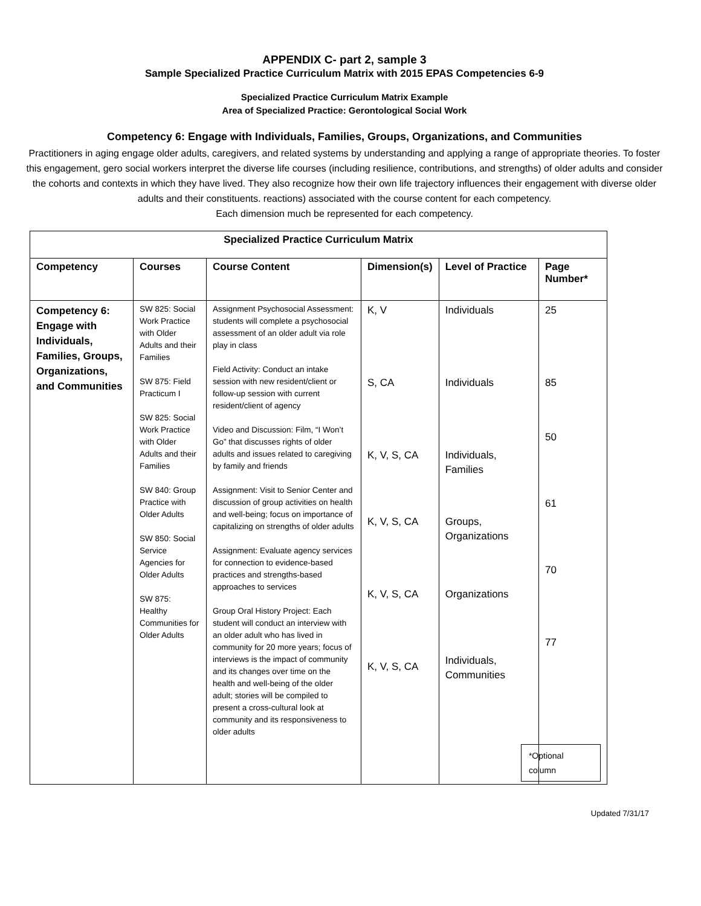APPENDIX C- part 2, sample 3
Sample Specialized Practice Curriculum Matrix with 2015 EPAS Competencies 6-9
Specialized Practice Curriculum Matrix Example
Area of Specialized Practice: Gerontological Social Work
Competency 6: Engage with Individuals, Families, Groups, Organizations, and Communities
Practitioners in aging engage older adults, caregivers, and related systems by understanding and applying a range of appropriate theories. To foster this engagement, gero social workers interpret the diverse life courses (including resilience, contributions, and strengths) of older adults and consider the cohorts and contexts in which they have lived. They also recognize how their own life trajectory influences their engagement with diverse older adults and their constituents. reactions) associated with the course content for each competency.
Each dimension much be represented for each competency.
| Specialized Practice Curriculum Matrix | | | | | |
| --- | --- | --- | --- | --- | --- |
| Competency | Courses | Course Content | Dimension(s) | Level of Practice | Page Number* |
| Competency 6: Engage with Individuals, Families, Groups, Organizations, and Communities | SW 825: Social Work Practice with Older Adults and their Families SW 875: Field Practicum I SW 825: Social Work Practice with Older Adults and their Families SW 840: Group Practice with Older Adults SW 850: Social Service Agencies for Older Adults SW 875: Healthy Communities for Older Adults | Assignment Psychosocial Assessment: students will complete a psychosocial assessment of an older adult via role play in class Field Activity: Conduct an intake session with new resident/client or follow-up session with current resident/client of agency Video and Discussion: Film, “I Won’t Go” that discusses rights of older adults and issues related to caregiving by family and friends Assignment: Visit to Senior Center and discussion of group activities on health and well-being; focus on importance of capitalizing on strengths of older adults Assignment: Evaluate agency services for connection to evidence-based practices and strengths-based approaches to services Group Oral History Project: Each student will conduct an interview with an older adult who has lived in community for 20 more years; focus of interviews is the impact of community and its changes over time on the health and well-being of the older adult; stories will be compiled to present a cross-cultural look at community and its responsiveness to older adults | K, V S, CA K, V, S, CA K, V, S, CA K, V, S, CA K, V, S, CA | Individuals Individuals Individuals, Families Groups, Organizations Organizations Individuals, Communities | 25 85 50 61 70 77 *Optional column |
Updated 7/31/17